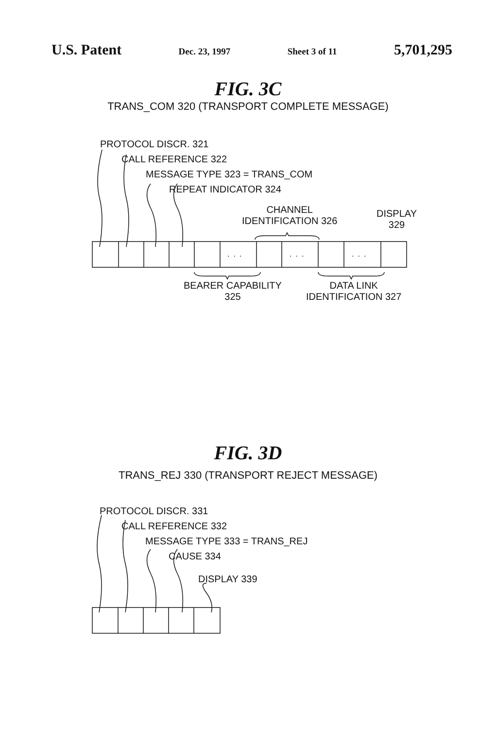U.S. Patent Dec. 23, 1997 Sheet 3 of 11 5,701,295
FIG. 3C
TRANS_COM 320 (TRANSPORT COMPLETE MESSAGE)
PROTOCOL DISCR. 321
CALL REFERENCE 322
MESSAGE TYPE 323 = TRANS_COM
REPEAT INDICATOR 324
CHANNEL
IDENTIFICATION 326
DISPLAY
329
BEARER CAPABILITY
325
DATA LINK
IDENTIFICATION 327
FIG. 3D
TRANS_REJ 330 (TRANSPORT REJECT MESSAGE)
PROTOCOL DISCR. 331
CALL REFERENCE 332
MESSAGE TYPE 333 = TRANS_REJ
CAUSE 334
DISPLAY 339
... ... ...